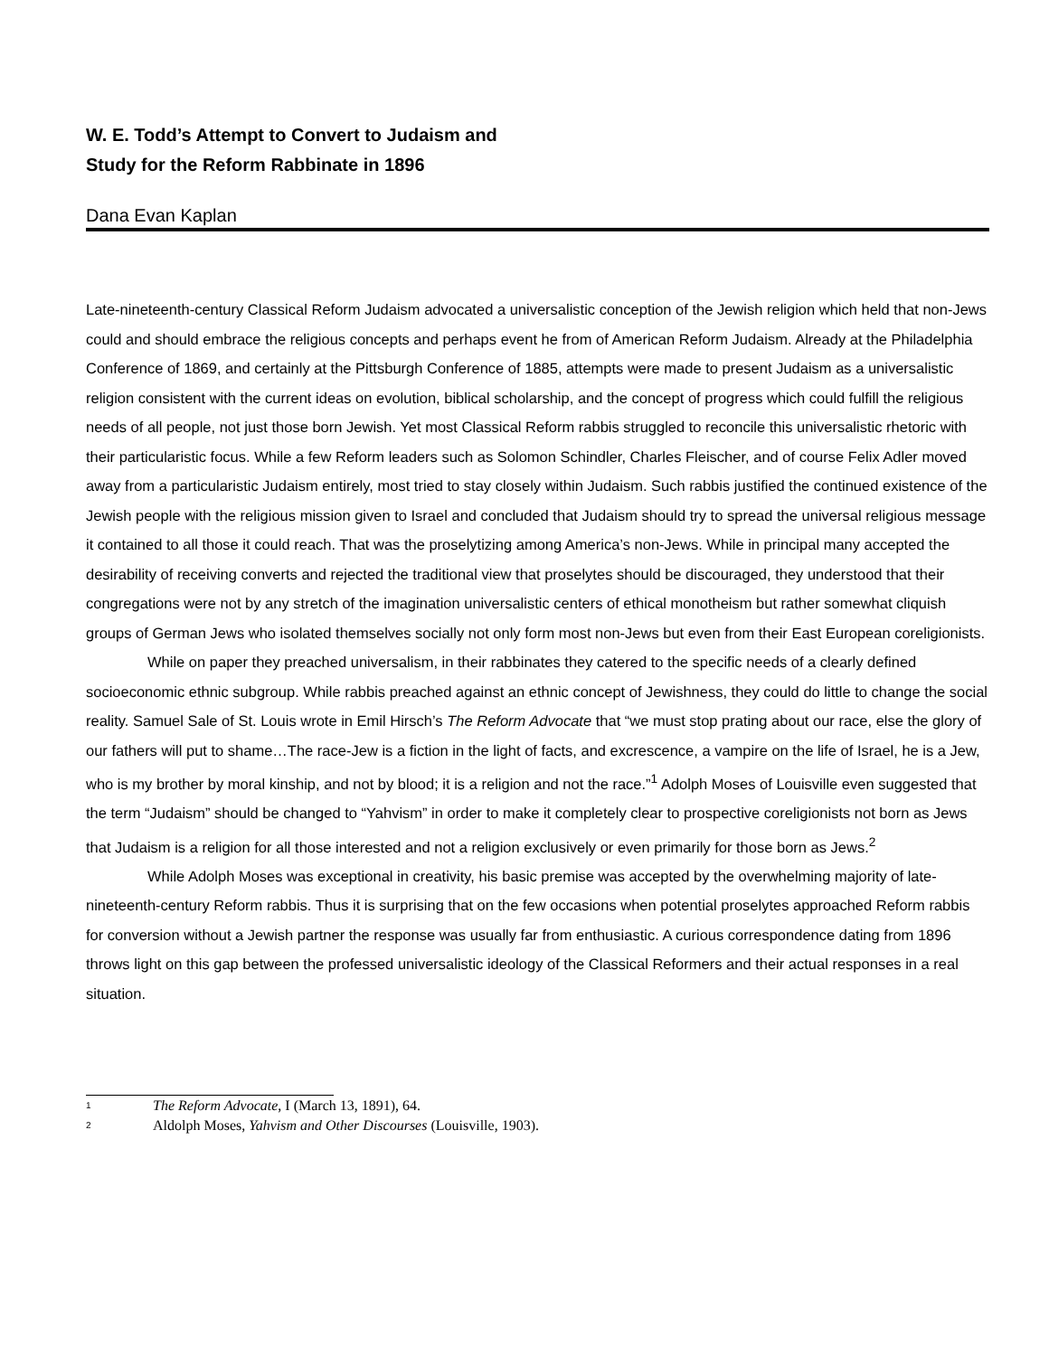W. E. Todd’s Attempt to Convert to Judaism and
Study for the Reform Rabbinate in 1896
Dana Evan Kaplan
Late-nineteenth-century Classical Reform Judaism advocated a universalistic conception of the Jewish religion which held that non-Jews could and should embrace the religious concepts and perhaps event he from of American Reform Judaism. Already at the Philadelphia Conference of 1869, and certainly at the Pittsburgh Conference of 1885, attempts were made to present Judaism as a universalistic religion consistent with the current ideas on evolution, biblical scholarship, and the concept of progress which could fulfill the religious needs of all people, not just those born Jewish. Yet most Classical Reform rabbis struggled to reconcile this universalistic rhetoric with their particularistic focus. While a few Reform leaders such as Solomon Schindler, Charles Fleischer, and of course Felix Adler moved away from a particularistic Judaism entirely, most tried to stay closely within Judaism. Such rabbis justified the continued existence of the Jewish people with the religious mission given to Israel and concluded that Judaism should try to spread the universal religious message it contained to all those it could reach. That was the proselytizing among America’s non-Jews. While in principal many accepted the desirability of receiving converts and rejected the traditional view that proselytes should be discouraged, they understood that their congregations were not by any stretch of the imagination universalistic centers of ethical monotheism but rather somewhat cliquish groups of German Jews who isolated themselves socially not only form most non-Jews but even from their East European coreligionists.
While on paper they preached universalism, in their rabbinates they catered to the specific needs of a clearly defined socioeconomic ethnic subgroup. While rabbis preached against an ethnic concept of Jewishness, they could do little to change the social reality. Samuel Sale of St. Louis wrote in Emil Hirsch’s The Reform Advocate that “we must stop prating about our race, else the glory of our fathers will put to shame…The race-Jew is a fiction in the light of facts, and excrescence, a vampire on the life of Israel, he is a Jew, who is my brother by moral kinship, and not by blood; it is a religion and not the race.”<sup>1</sup> Adolph Moses of Louisville even suggested that the term “Judaism” should be changed to “Yahvism” in order to make it completely clear to prospective coreligionists not born as Jews that Judaism is a religion for all those interested and not a religion exclusively or even primarily for those born as Jews.<sup>2</sup>
While Adolph Moses was exceptional in creativity, his basic premise was accepted by the overwhelming majority of late-nineteenth-century Reform rabbis. Thus it is surprising that on the few occasions when potential proselytes approached Reform rabbis for conversion without a Jewish partner the response was usually far from enthusiastic. A curious correspondence dating from 1896 throws light on this gap between the professed universalistic ideology of the Classical Reformers and their actual responses in a real situation.
<sup>1</sup> The Reform Advocate, I (March 13, 1891), 64.
<sup>2</sup> Aldolph Moses, Yahvism and Other Discourses (Louisville, 1903).